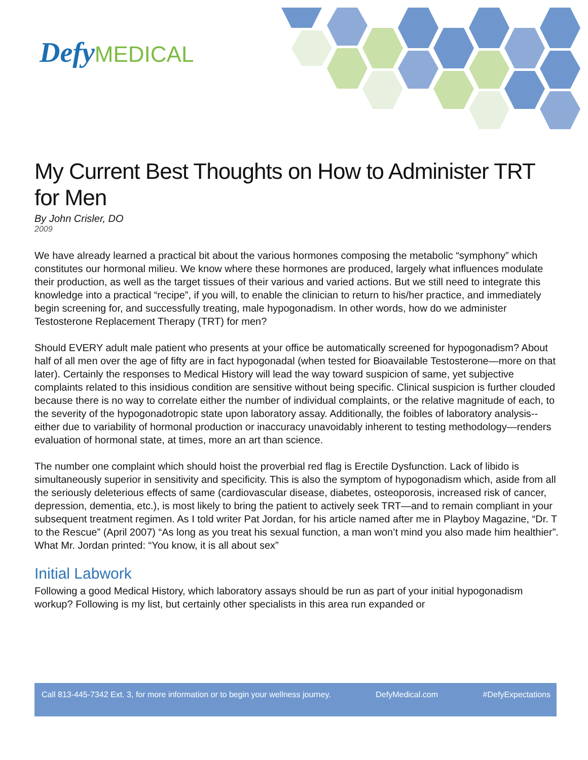Defy MEDICAL
My Current Best Thoughts on How to Administer TRT for Men
By John Crisler, DO
2009
We have already learned a practical bit about the various hormones composing the metabolic “symphony” which constitutes our hormonal milieu. We know where these hormones are produced, largely what influences modulate their production, as well as the target tissues of their various and varied actions. But we still need to integrate this knowledge into a practical “recipe”, if you will, to enable the clinician to return to his/her practice, and immediately begin screening for, and successfully treating, male hypogonadism. In other words, how do we administer Testosterone Replacement Therapy (TRT) for men?
Should EVERY adult male patient who presents at your office be automatically screened for hypogonadism? About half of all men over the age of fifty are in fact hypogonadal (when tested for Bioavailable Testosterone—more on that later). Certainly the responses to Medical History will lead the way toward suspicion of same, yet subjective complaints related to this insidious condition are sensitive without being specific. Clinical suspicion is further clouded because there is no way to correlate either the number of individual complaints, or the relative magnitude of each, to the severity of the hypogonadotropic state upon laboratory assay. Additionally, the foibles of laboratory analysis--either due to variability of hormonal production or inaccuracy unavoidably inherent to testing methodology—renders evaluation of hormonal state, at times, more an art than science.
The number one complaint which should hoist the proverbial red flag is Erectile Dysfunction. Lack of libido is simultaneously superior in sensitivity and specificity. This is also the symptom of hypogonadism which, aside from all the seriously deleterious effects of same (cardiovascular disease, diabetes, osteoporosis, increased risk of cancer, depression, dementia, etc.), is most likely to bring the patient to actively seek TRT—and to remain compliant in your subsequent treatment regimen. As I told writer Pat Jordan, for his article named after me in Playboy Magazine, “Dr. T to the Rescue” (April 2007) “As long as you treat his sexual function, a man won’t mind you also made him healthier”. What Mr. Jordan printed: “You know, it is all about sex”
Initial Labwork
Following a good Medical History, which laboratory assays should be run as part of your initial hypogonadism workup? Following is my list, but certainly other specialists in this area run expanded or
Call 813-445-7342 Ext. 3, for more information or to begin your wellness journey. DefyMedical.com #DefyExpectations